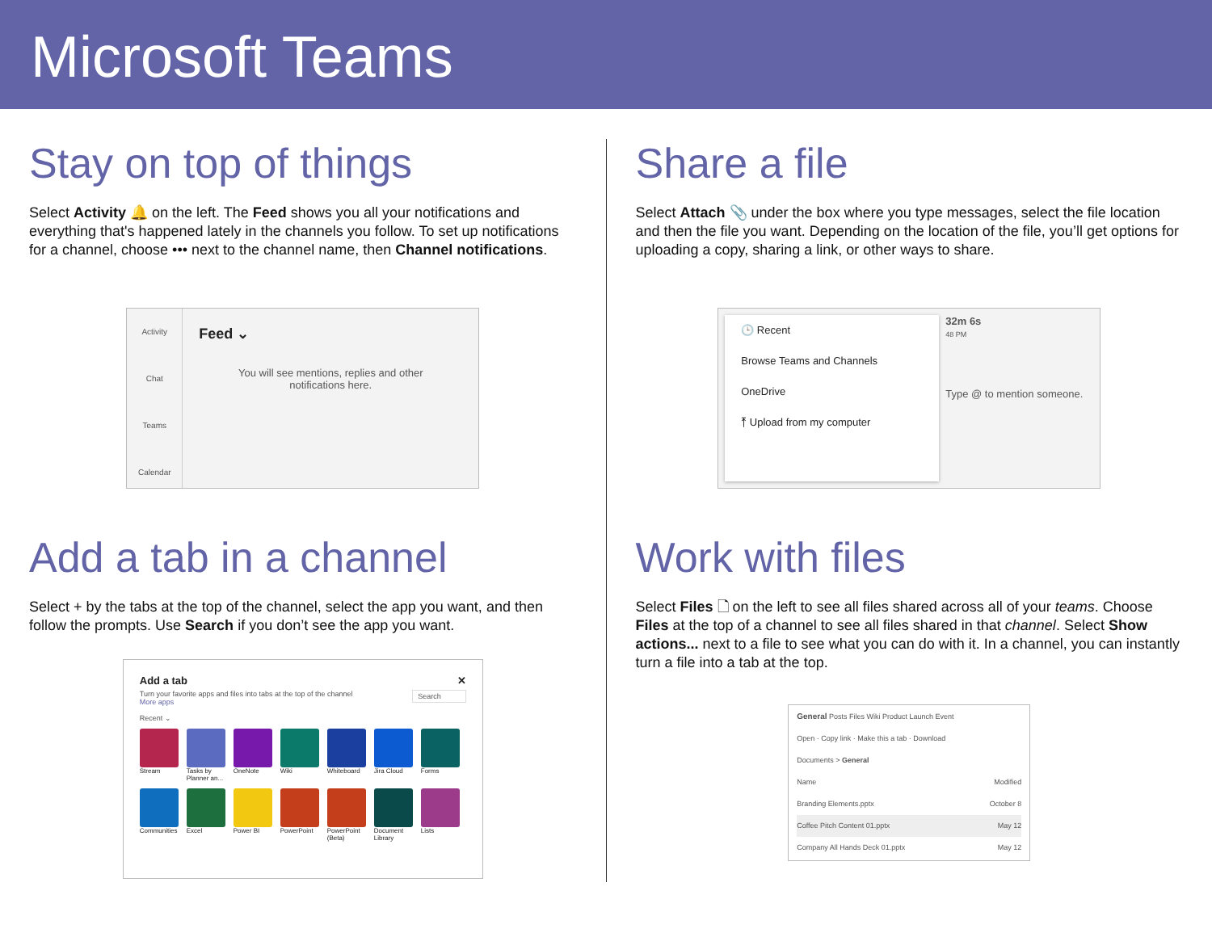Microsoft Teams
Stay on top of things
Select Activity 🔔 on the left. The Feed shows you all your notifications and everything that's happened lately in the channels you follow. To set up notifications for a channel, choose ••• next to the channel name, then Channel notifications.
Activity
Chat
Teams
Calendar
Feed ⌄
You will see mentions, replies and other
notifications here.
Add a tab in a channel
Select + by the tabs at the top of the channel, select the app you want, and then follow the prompts. Use Search if you don’t see the app you want.
Add a tab ✕
Turn your favorite apps and files into tabs at the top of the channel Search
More apps
Recent ⌄
Stream
Tasks by Planner an...
OneNote
Wiki
Whiteboard
Jira Cloud
Forms
Communities
Excel
Power BI
PowerPoint
PowerPoint (Beta)
Document Library
Lists
Share a file
Select Attach 📎 under the box where you type messages, select the file location and then the file you want. Depending on the location of the file, you’ll get options for uploading a copy, sharing a link, or other ways to share.
🕒 Recent
Browse Teams and Channels
OneDrive
⤒ Upload from my computer
32m 6s
48 PM
Type @ to mention someone.
Work with files
Select Files 🗋 on the left to see all files shared across all of your teams. Choose Files at the top of a channel to see all files shared in that channel. Select Show actions... next to a file to see what you can do with it. In a channel, you can instantly turn a file into a tab at the top.
General Posts Files Wiki Product Launch Event
Open · Copy link · Make this a tab · Download
Documents > General
Name Modified
Branding Elements.pptx October 8
Coffee Pitch Content 01.pptx May 12
Company All Hands Deck 01.pptx May 12